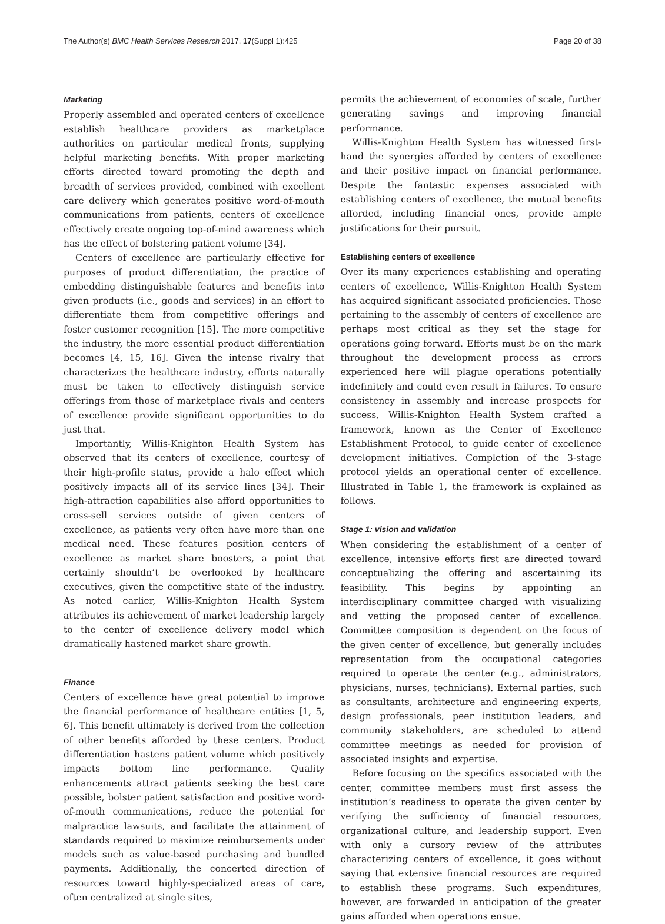The Author(s) BMC Health Services Research 2017, 17(Suppl 1):425 Page 20 of 38
Marketing
Properly assembled and operated centers of excellence establish healthcare providers as marketplace authorities on particular medical fronts, supplying helpful marketing benefits. With proper marketing efforts directed toward promoting the depth and breadth of services provided, combined with excellent care delivery which generates positive word-of-mouth communications from patients, centers of excellence effectively create ongoing top-of-mind awareness which has the effect of bolstering patient volume [34].
Centers of excellence are particularly effective for purposes of product differentiation, the practice of embedding distinguishable features and benefits into given products (i.e., goods and services) in an effort to differentiate them from competitive offerings and foster customer recognition [15]. The more competitive the industry, the more essential product differentiation becomes [4, 15, 16]. Given the intense rivalry that characterizes the healthcare industry, efforts naturally must be taken to effectively distinguish service offerings from those of marketplace rivals and centers of excellence provide significant opportunities to do just that.
Importantly, Willis-Knighton Health System has observed that its centers of excellence, courtesy of their high-profile status, provide a halo effect which positively impacts all of its service lines [34]. Their high-attraction capabilities also afford opportunities to cross-sell services outside of given centers of excellence, as patients very often have more than one medical need. These features position centers of excellence as market share boosters, a point that certainly shouldn’t be overlooked by healthcare executives, given the competitive state of the industry. As noted earlier, Willis-Knighton Health System attributes its achievement of market leadership largely to the center of excellence delivery model which dramatically hastened market share growth.
Finance
Centers of excellence have great potential to improve the financial performance of healthcare entities [1, 5, 6]. This benefit ultimately is derived from the collection of other benefits afforded by these centers. Product differentiation hastens patient volume which positively impacts bottom line performance. Quality enhancements attract patients seeking the best care possible, bolster patient satisfaction and positive word-of-mouth communications, reduce the potential for malpractice lawsuits, and facilitate the attainment of standards required to maximize reimbursements under models such as value-based purchasing and bundled payments. Additionally, the concerted direction of resources toward highly-specialized areas of care, often centralized at single sites,
permits the achievement of economies of scale, further generating savings and improving financial performance.
Willis-Knighton Health System has witnessed first-hand the synergies afforded by centers of excellence and their positive impact on financial performance. Despite the fantastic expenses associated with establishing centers of excellence, the mutual benefits afforded, including financial ones, provide ample justifications for their pursuit.
Establishing centers of excellence
Over its many experiences establishing and operating centers of excellence, Willis-Knighton Health System has acquired significant associated proficiencies. Those pertaining to the assembly of centers of excellence are perhaps most critical as they set the stage for operations going forward. Efforts must be on the mark throughout the development process as errors experienced here will plague operations potentially indefinitely and could even result in failures. To ensure consistency in assembly and increase prospects for success, Willis-Knighton Health System crafted a framework, known as the Center of Excellence Establishment Protocol, to guide center of excellence development initiatives. Completion of the 3-stage protocol yields an operational center of excellence. Illustrated in Table 1, the framework is explained as follows.
Stage 1: vision and validation
When considering the establishment of a center of excellence, intensive efforts first are directed toward conceptualizing the offering and ascertaining its feasibility. This begins by appointing an interdisciplinary committee charged with visualizing and vetting the proposed center of excellence. Committee composition is dependent on the focus of the given center of excellence, but generally includes representation from the occupational categories required to operate the center (e.g., administrators, physicians, nurses, technicians). External parties, such as consultants, architecture and engineering experts, design professionals, peer institution leaders, and community stakeholders, are scheduled to attend committee meetings as needed for provision of associated insights and expertise.
Before focusing on the specifics associated with the center, committee members must first assess the institution’s readiness to operate the given center by verifying the sufficiency of financial resources, organizational culture, and leadership support. Even with only a cursory review of the attributes characterizing centers of excellence, it goes without saying that extensive financial resources are required to establish these programs. Such expenditures, however, are forwarded in anticipation of the greater gains afforded when operations ensue.